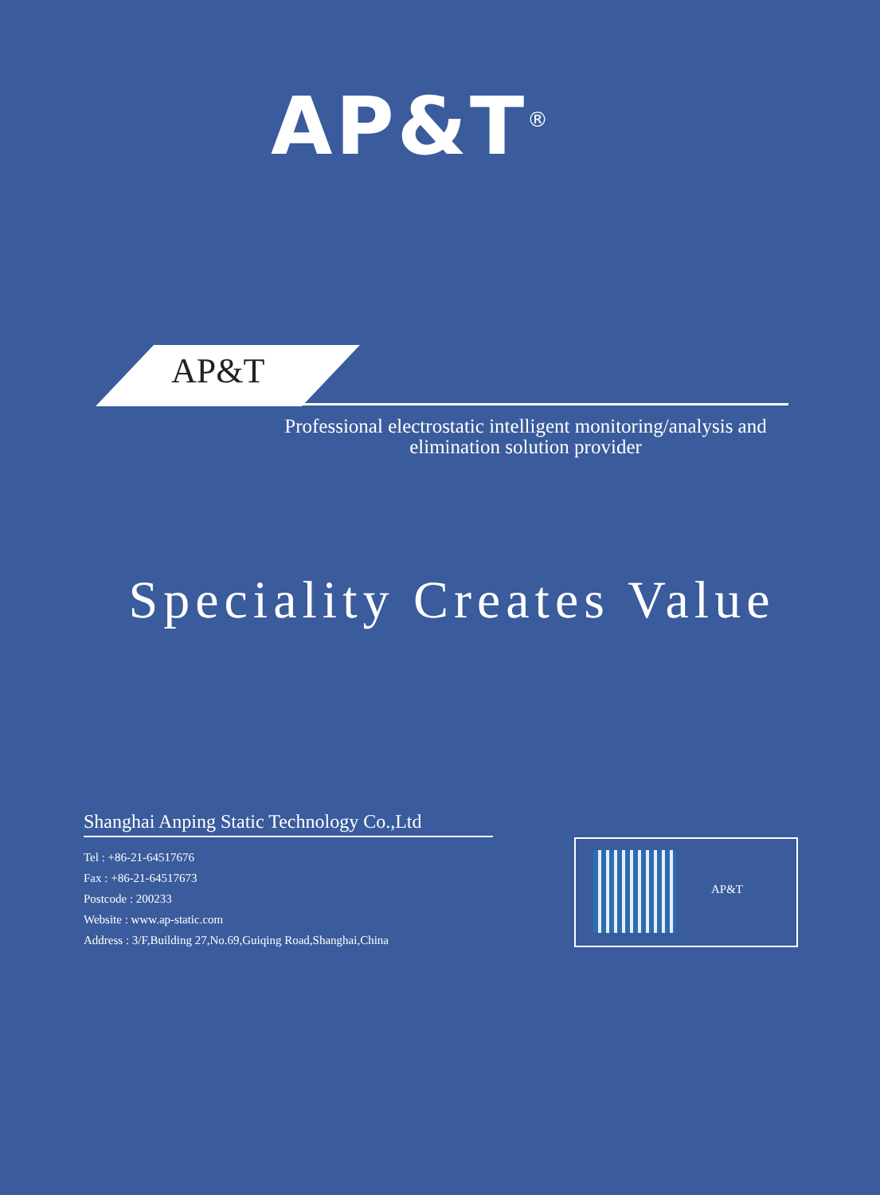AP&T<sup>®</sup>
AP&T
Professional electrostatic intelligent monitoring/analysis and elimination solution provider
Speciality Creates Value
Shanghai Anping Static Technology Co.,Ltd
Tel : +86-21-64517676
Fax : +86-21-64517673
Postcode : 200233
Website : www.ap-static.com
Address : 3/F,Building 27,No.69,Guiqing Road,Shanghai,China
AP&T